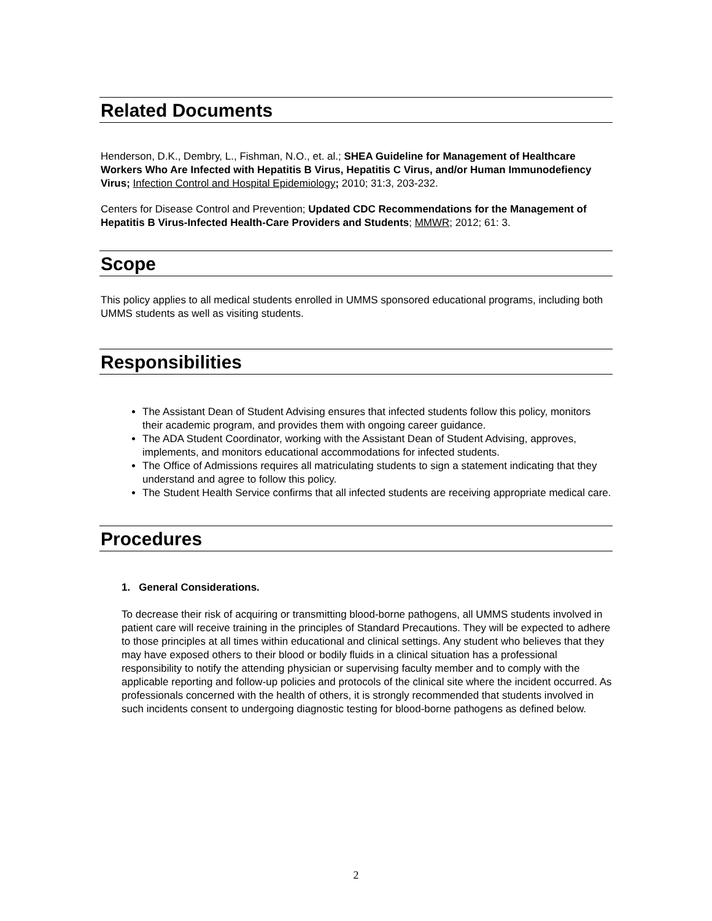Related Documents
Henderson, D.K., Dembry, L., Fishman, N.O., et. al.; SHEA Guideline for Management of Healthcare Workers Who Are Infected with Hepatitis B Virus, Hepatitis C Virus, and/or Human Immunodefiency Virus; Infection Control and Hospital Epidemiology; 2010; 31:3, 203-232.
Centers for Disease Control and Prevention; Updated CDC Recommendations for the Management of Hepatitis B Virus-Infected Health-Care Providers and Students; MMWR; 2012; 61: 3.
Scope
This policy applies to all medical students enrolled in UMMS sponsored educational programs, including both UMMS students as well as visiting students.
Responsibilities
The Assistant Dean of Student Advising ensures that infected students follow this policy, monitors their academic program, and provides them with ongoing career guidance.
The ADA Student Coordinator, working with the Assistant Dean of Student Advising, approves, implements, and monitors educational accommodations for infected students.
The Office of Admissions requires all matriculating students to sign a statement indicating that they understand and agree to follow this policy.
The Student Health Service confirms that all infected students are receiving appropriate medical care.
Procedures
1. General Considerations.
To decrease their risk of acquiring or transmitting blood-borne pathogens, all UMMS students involved in patient care will receive training in the principles of Standard Precautions. They will be expected to adhere to those principles at all times within educational and clinical settings. Any student who believes that they may have exposed others to their blood or bodily fluids in a clinical situation has a professional responsibility to notify the attending physician or supervising faculty member and to comply with the applicable reporting and follow-up policies and protocols of the clinical site where the incident occurred. As professionals concerned with the health of others, it is strongly recommended that students involved in such incidents consent to undergoing diagnostic testing for blood-borne pathogens as defined below.
2